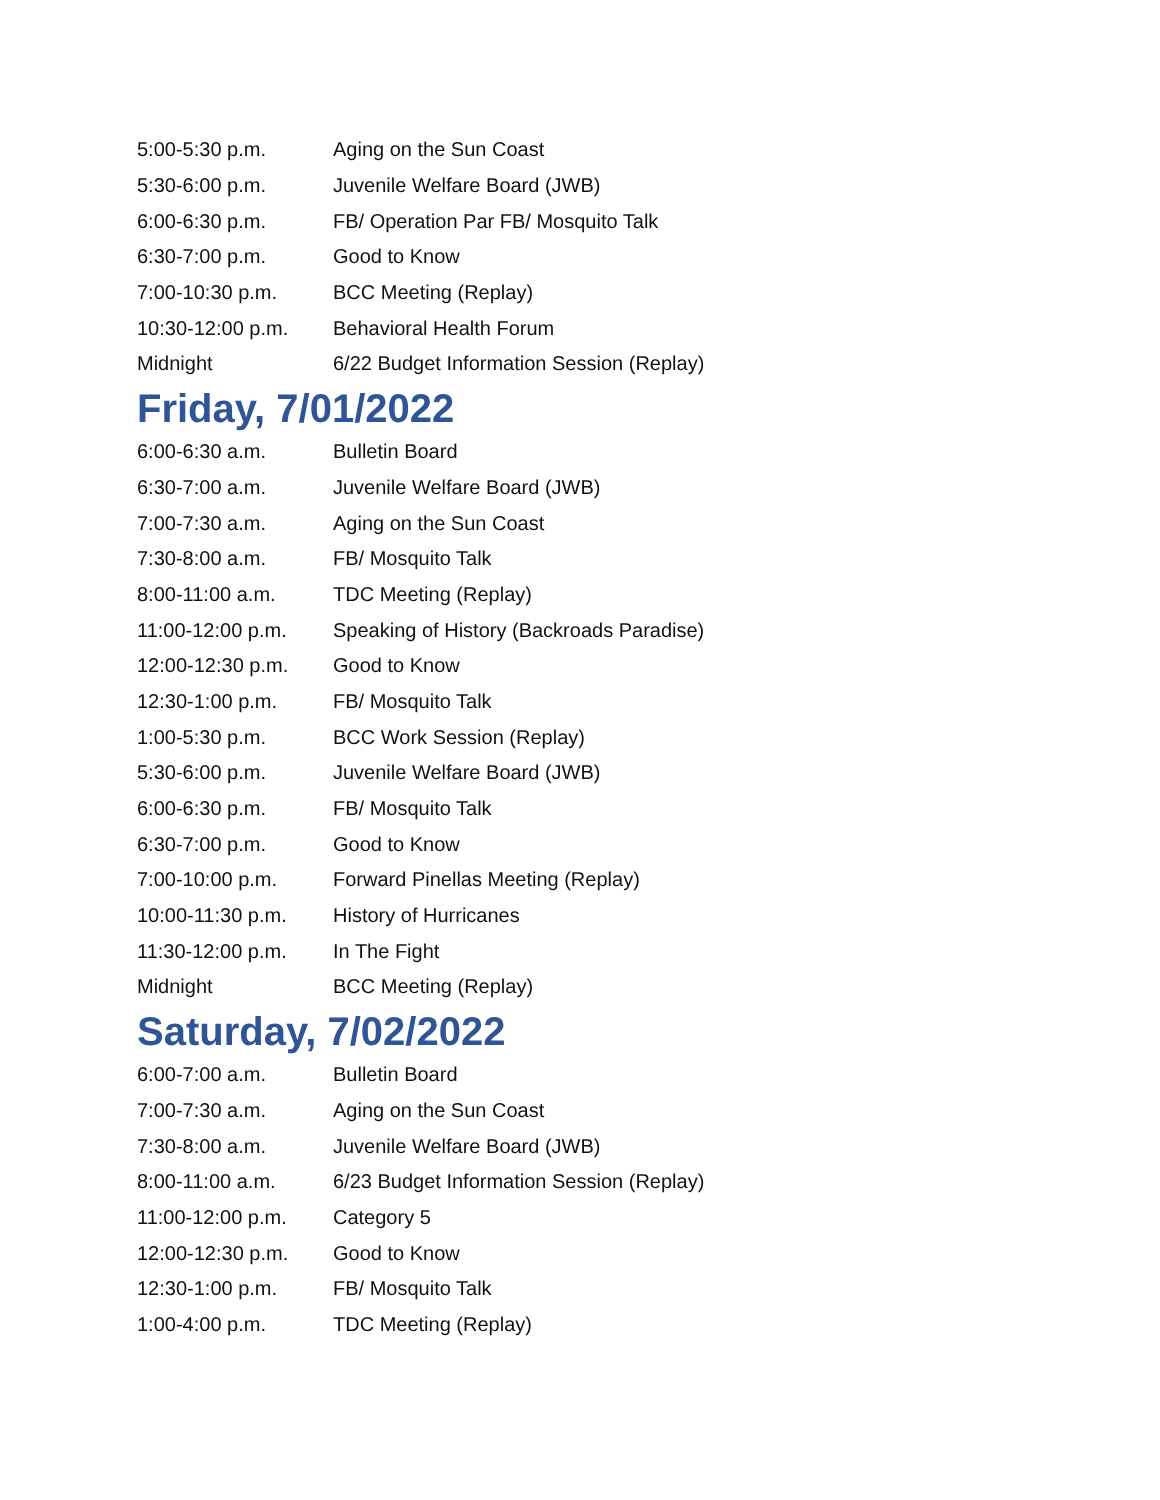| 5:00-5:30 p.m. | Aging on the Sun Coast |
| 5:30-6:00 p.m. | Juvenile Welfare Board (JWB) |
| 6:00-6:30 p.m. | FB/ Operation Par FB/ Mosquito Talk |
| 6:30-7:00 p.m. | Good to Know |
| 7:00-10:30 p.m. | BCC Meeting (Replay) |
| 10:30-12:00 p.m. | Behavioral Health Forum |
| Midnight | 6/22 Budget Information Session (Replay) |
Friday, 7/01/2022
| 6:00-6:30 a.m. | Bulletin Board |
| 6:30-7:00 a.m. | Juvenile Welfare Board (JWB) |
| 7:00-7:30 a.m. | Aging on the Sun Coast |
| 7:30-8:00 a.m. | FB/ Mosquito Talk |
| 8:00-11:00 a.m. | TDC Meeting (Replay) |
| 11:00-12:00 p.m. | Speaking of History (Backroads Paradise) |
| 12:00-12:30 p.m. | Good to Know |
| 12:30-1:00 p.m. | FB/ Mosquito Talk |
| 1:00-5:30 p.m. | BCC Work Session (Replay) |
| 5:30-6:00 p.m. | Juvenile Welfare Board (JWB) |
| 6:00-6:30 p.m. | FB/ Mosquito Talk |
| 6:30-7:00 p.m. | Good to Know |
| 7:00-10:00 p.m. | Forward Pinellas Meeting (Replay) |
| 10:00-11:30 p.m. | History of Hurricanes |
| 11:30-12:00 p.m. | In The Fight |
| Midnight | BCC Meeting (Replay) |
Saturday, 7/02/2022
| 6:00-7:00 a.m. | Bulletin Board |
| 7:00-7:30 a.m. | Aging on the Sun Coast |
| 7:30-8:00 a.m. | Juvenile Welfare Board (JWB) |
| 8:00-11:00 a.m. | 6/23 Budget Information Session (Replay) |
| 11:00-12:00 p.m. | Category 5 |
| 12:00-12:30 p.m. | Good to Know |
| 12:30-1:00 p.m. | FB/ Mosquito Talk |
| 1:00-4:00 p.m. | TDC Meeting (Replay) |